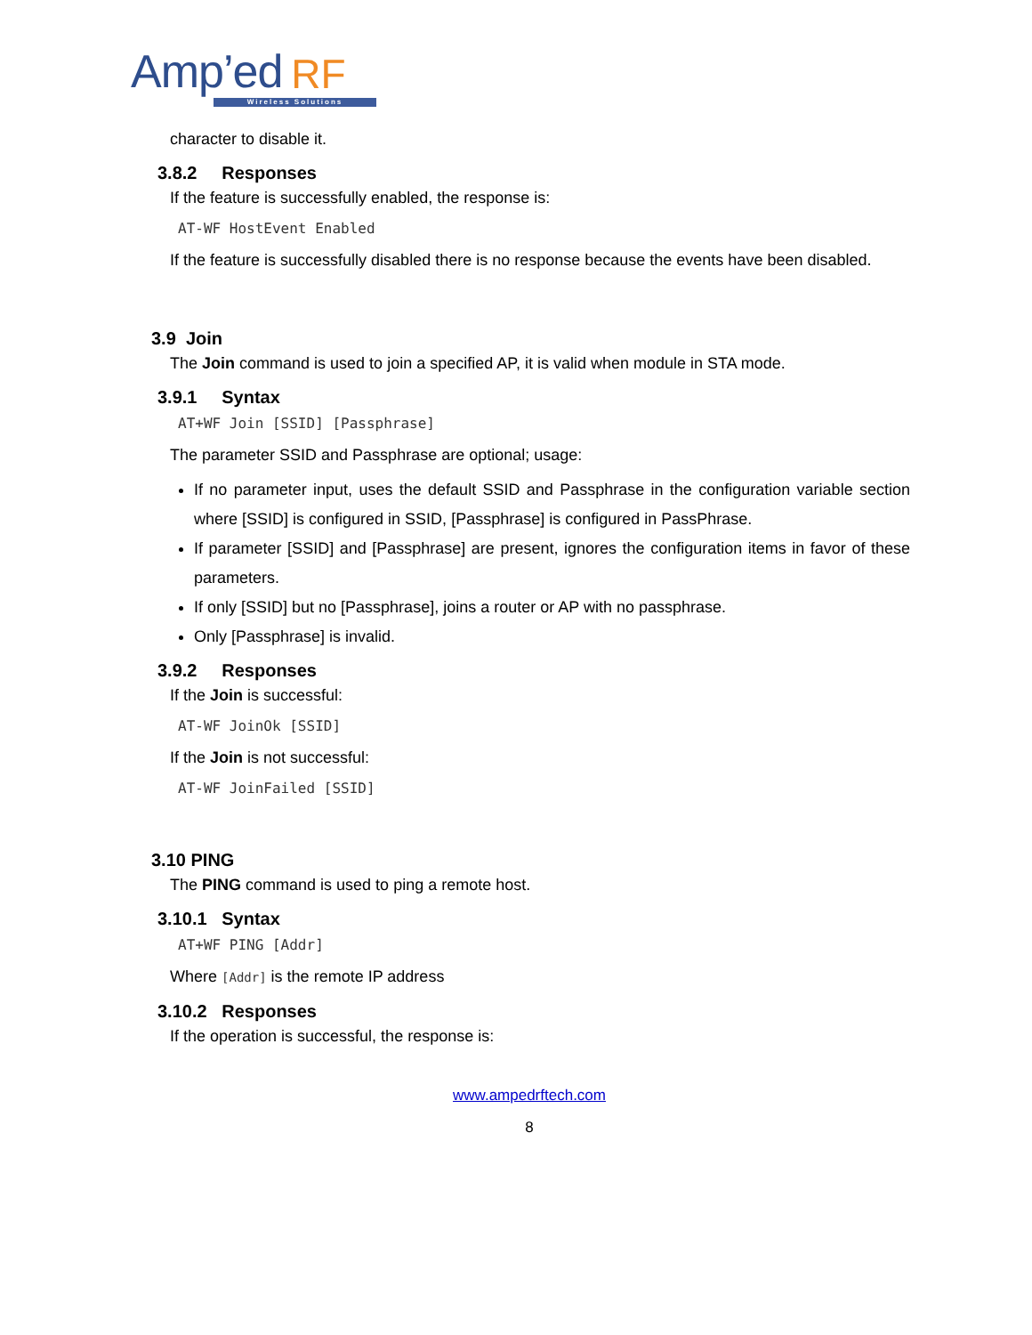Amp’ed RF
Wireless Solutions
character to disable it.
3.8.2 Responses
If the feature is successfully enabled, the response is:
AT-WF HostEvent Enabled
If the feature is successfully disabled there is no response because the events have been disabled.
3.9 Join
The Join command is used to join a specified AP, it is valid when module in STA mode.
3.9.1 Syntax
AT+WF Join [SSID] [Passphrase]
The parameter SSID and Passphrase are optional; usage:
If no parameter input, uses the default SSID and Passphrase in the configuration variable section where [SSID] is configured in SSID, [Passphrase] is configured in PassPhrase.
If parameter [SSID] and [Passphrase] are present, ignores the configuration items in favor of these parameters.
If only [SSID] but no [Passphrase], joins a router or AP with no passphrase.
Only [Passphrase] is invalid.
3.9.2 Responses
If the Join is successful:
AT-WF JoinOk [SSID]
If the Join is not successful:
AT-WF JoinFailed [SSID]
3.10 PING
The PING command is used to ping a remote host.
3.10.1 Syntax
AT+WF PING [Addr]
Where [Addr] is the remote IP address
3.10.2 Responses
If the operation is successful, the response is:
www.ampedrftech.com
8